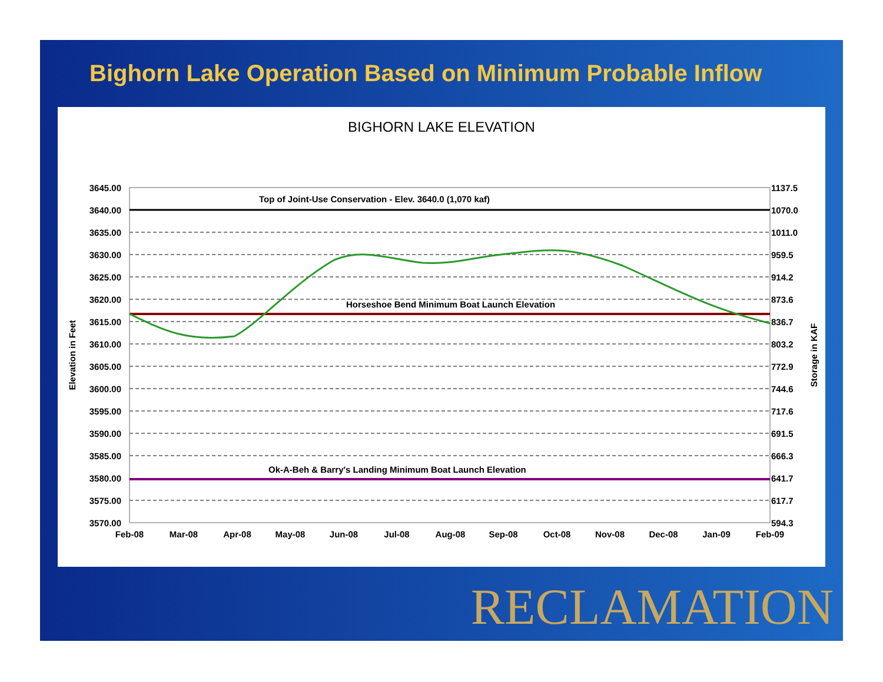Bighorn Lake Operation Based on Minimum Probable Inflow
BIGHORN LAKE ELEVATION
Top of Joint-Use Conservation - Elev. 3640.0 (1,070 kaf)
Horseshoe Bend Minimum Boat Launch Elevation
Ok-A-Beh & Barry's Landing Minimum Boat Launch Elevation
3645.00
3640.00
3635.00
3630.00
3625.00
3620.00
3615.00
3610.00
3605.00
3600.00
3595.00
3590.00
3585.00
3580.00
3575.00
3570.00
1137.5
1070.0
1011.0
959.5
914.2
873.6
836.7
803.2
772.9
744.6
717.6
691.5
666.3
641.7
617.7
594.3
Feb-08
Mar-08
Apr-08
May-08
Jun-08
Jul-08
Aug-08
Sep-08
Oct-08
Nov-08
Dec-08
Jan-09
Feb-09
Elevation in Feet
Storage in KAF
RECLAMATION